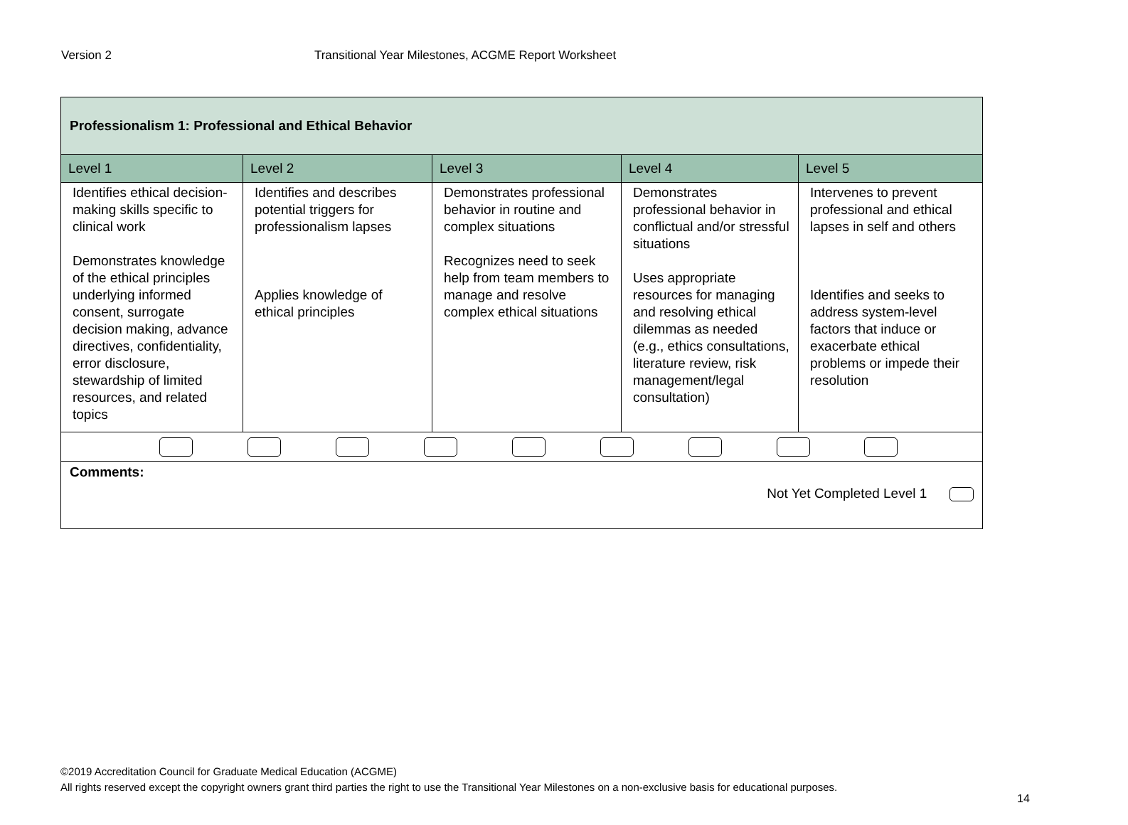Version 2 Transitional Year Milestones, ACGME Report Worksheet
| Professionalism 1: Professional and Ethical Behavior | | | | |
| --- | --- | --- | --- | --- |
| Level 1 | Level 2 | Level 3 | Level 4 | Level 5 |
| Identifies ethical decision-making skills specific to clinical work Demonstrates knowledge of the ethical principles underlying informed consent, surrogate decision making, advance directives, confidentiality, error disclosure, stewardship of limited resources, and related topics | Identifies and describes potential triggers for professionalism lapses Applies knowledge of ethical principles | Demonstrates professional behavior in routine and complex situations Recognizes need to seek help from team members to manage and resolve complex ethical situations | Demonstrates professional behavior in conflictual and/or stressful situations Uses appropriate resources for managing and resolving ethical dilemmas as needed (e.g., ethics consultations, literature review, risk management/legal consultation) | Intervenes to prevent professional and ethical lapses in self and others Identifies and seeks to address system-level factors that induce or exacerbate ethical problems or impede their resolution |
| Comments: Not Yet Completed Level 1 | | | | |
©2019 Accreditation Council for Graduate Medical Education (ACGME)
All rights reserved except the copyright owners grant third parties the right to use the Transitional Year Milestones on a non-exclusive basis for educational purposes.
14